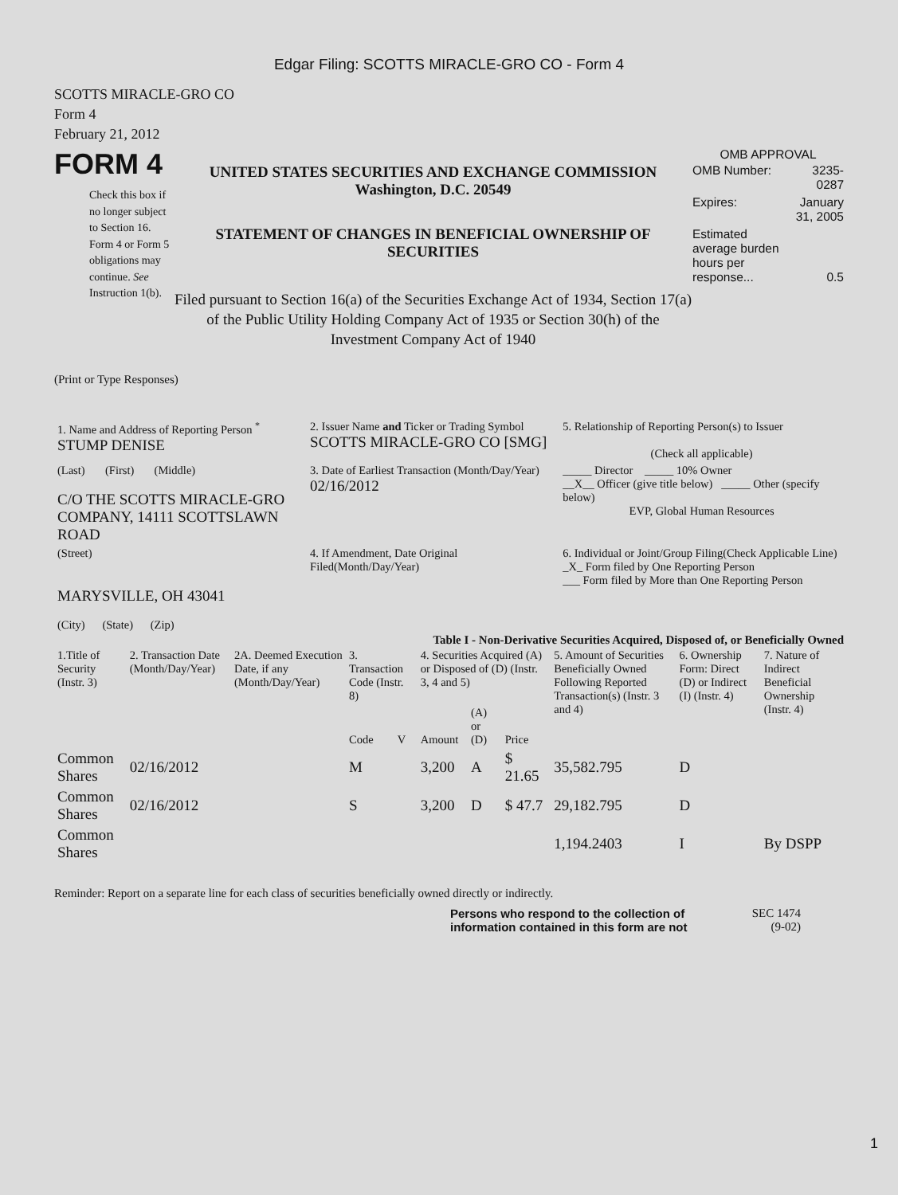Edgar Filing: SCOTTS MIRACLE-GRO CO - Form 4
SCOTTS MIRACLE-GRO CO
Form 4
February 21, 2012
FORM 4
Check this box if no longer subject to Section 16. Form 4 or Form 5 obligations may continue. See Instruction 1(b).
UNITED STATES SECURITIES AND EXCHANGE COMMISSION
Washington, D.C. 20549
STATEMENT OF CHANGES IN BENEFICIAL OWNERSHIP OF SECURITIES
Filed pursuant to Section 16(a) of the Securities Exchange Act of 1934, Section 17(a) of the Public Utility Holding Company Act of 1935 or Section 30(h) of the Investment Company Act of 1940
OMB APPROVAL
| OMB Number: | 3235-0287 |
| Expires: | January 31, 2005 |
| Estimated average burden hours per response... | 0.5 |
(Print or Type Responses)
| 1. Name and Address of Reporting Person <sup>*</sup> STUMP DENISE | 2. Issuer Name and Ticker or Trading Symbol SCOTTS MIRACLE-GRO CO [SMG] | 5. Relationship of Reporting Person(s) to Issuer (Check all applicable) |
| (Last) (First) (Middle) C/O THE SCOTTS MIRACLE-GRO COMPANY, 14111 SCOTTSLAWN ROAD | 3. Date of Earliest Transaction (Month/Day/Year) 02/16/2012 | _____ Director _____ 10% Owner __X__ Officer (give title below) _____ Other (specify below) EVP, Global Human Resources |
| (Street) MARYSVILLE, OH 43041 (City) (State) (Zip) | 4. If Amendment, Date Original Filed(Month/Day/Year) | 6. Individual or Joint/Group Filing(Check Applicable Line) _X_ Form filed by One Reporting Person ___ Form filed by More than One Reporting Person |
Table I - Non-Derivative Securities Acquired, Disposed of, or Beneficially Owned
| 1.Title of Security (Instr. 3) | 2. Transaction Date (Month/Day/Year) | 2A. Deemed Execution Date, if any (Month/Day/Year) | 3. Transaction Code (Instr. 8) | | 4. Securities Acquired (A) or Disposed of (D) (Instr. 3, 4 and 5) | | | 5. Amount of Securities Beneficially Owned Following Reported Transaction(s) (Instr. 3 and 4) | 6. Ownership Form: Direct (D) or Indirect (I) (Instr. 4) | 7. Nature of Indirect Beneficial Ownership (Instr. 4) |
| --- | --- | --- | --- | --- | --- | --- | --- | --- | --- | --- |
| | | | Code | V | Amount | (A) or (D) | Price | | | |
| Common Shares | 02/16/2012 | | M | | 3,200 | A | $ 21.65 | 35,582.795 | D | |
| Common Shares | 02/16/2012 | | S | | 3,200 | D | $ 47.7 | 29,182.795 | D | |
| Common Shares | | | | | | | | 1,194.2403 | I | By DSPP |
Reminder: Report on a separate line for each class of securities beneficially owned directly or indirectly.
Persons who respond to the collection of information contained in this form are not
SEC 1474
(9-02)
1